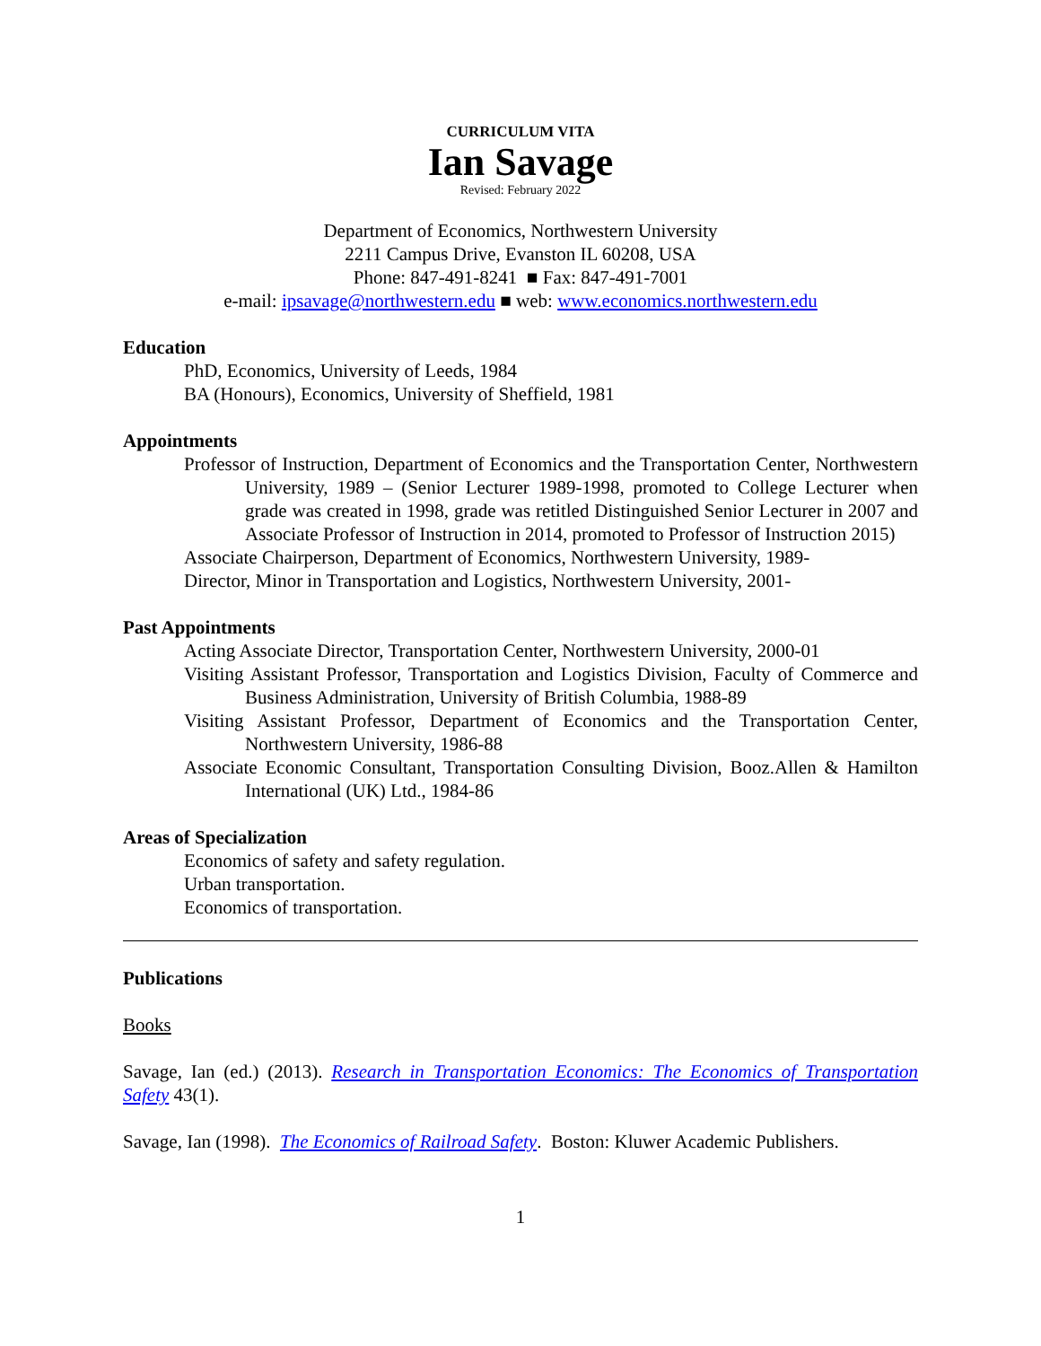CURRICULUM VITA
Ian Savage
Revised: February 2022
Department of Economics, Northwestern University
2211 Campus Drive, Evanston IL 60208, USA
Phone: 847-491-8241 ■ Fax: 847-491-7001
e-mail: ipsavage@northwestern.edu ■ web: www.economics.northwestern.edu
Education
PhD, Economics, University of Leeds, 1984
BA (Honours), Economics, University of Sheffield, 1981
Appointments
Professor of Instruction, Department of Economics and the Transportation Center, Northwestern University, 1989 – (Senior Lecturer 1989-1998, promoted to College Lecturer when grade was created in 1998, grade was retitled Distinguished Senior Lecturer in 2007 and Associate Professor of Instruction in 2014, promoted to Professor of Instruction 2015)
Associate Chairperson, Department of Economics, Northwestern University, 1989-
Director, Minor in Transportation and Logistics, Northwestern University, 2001-
Past Appointments
Acting Associate Director, Transportation Center, Northwestern University, 2000-01
Visiting Assistant Professor, Transportation and Logistics Division, Faculty of Commerce and Business Administration, University of British Columbia, 1988-89
Visiting Assistant Professor, Department of Economics and the Transportation Center, Northwestern University, 1986-88
Associate Economic Consultant, Transportation Consulting Division, Booz.Allen & Hamilton International (UK) Ltd., 1984-86
Areas of Specialization
Economics of safety and safety regulation.
Urban transportation.
Economics of transportation.
Publications
Books
Savage, Ian (ed.) (2013). Research in Transportation Economics: The Economics of Transportation Safety 43(1).
Savage, Ian (1998). The Economics of Railroad Safety. Boston: Kluwer Academic Publishers.
1